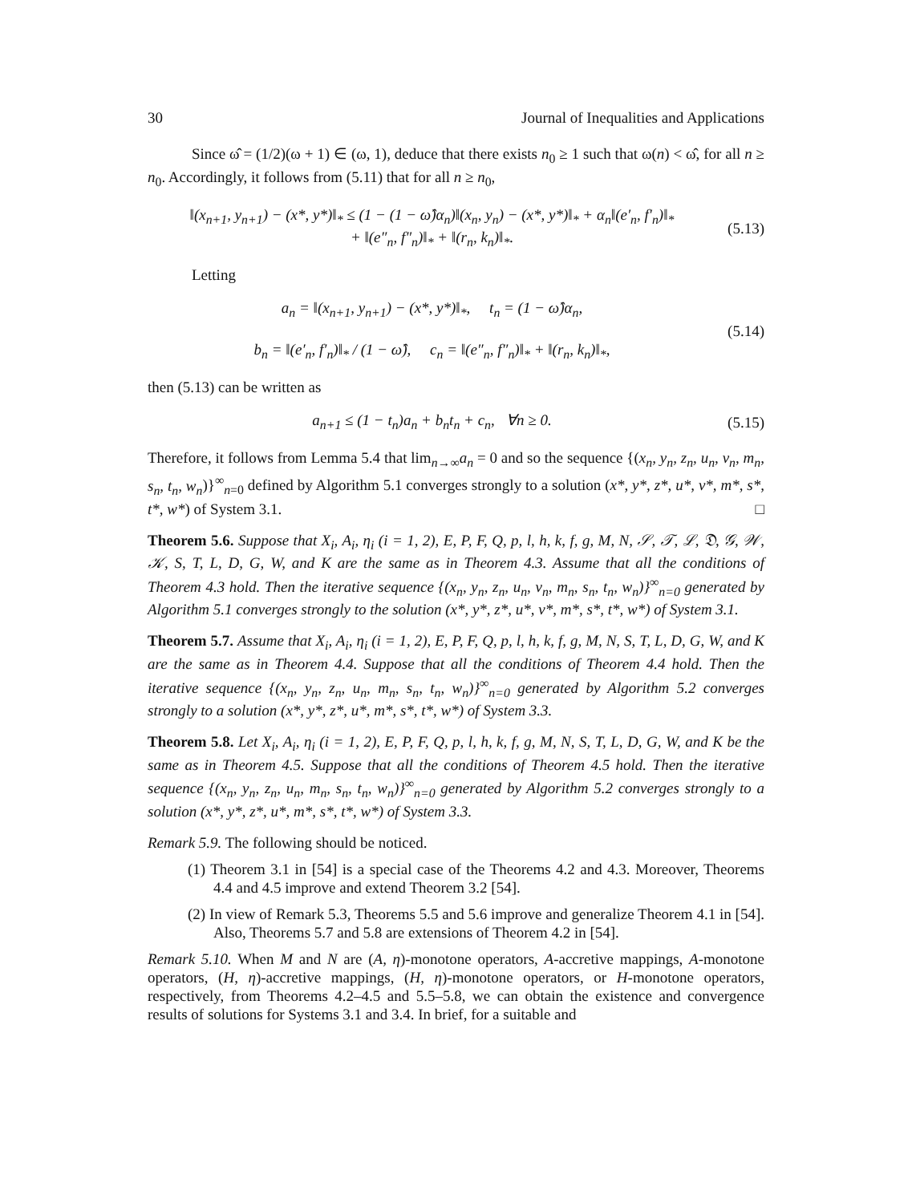30 Journal of Inequalities and Applications
Since ω̂ = (1/2)(ω + 1) ∈ (ω, 1), deduce that there exists n<sub>0</sub> ≥ 1 such that ω(n) < ω̂, for all n ≥ n<sub>0</sub>. Accordingly, it follows from (5.11) that for all n ≥ n<sub>0</sub>,
‖(x<sub>n+1</sub>, y<sub>n+1</sub>) − (x*, y*)‖<sub>*</sub> ≤ (1 − (1 − ω̂)α<sub>n</sub>)‖(x<sub>n</sub>, y<sub>n</sub>) − (x*, y*)‖<sub>*</sub> + α<sub>n</sub>‖(e′<sub>n</sub>, f′<sub>n</sub>)‖<sub>*</sub>
+ ‖(e″<sub>n</sub>, f″<sub>n</sub>)‖<sub>*</sub> + ‖(r<sub>n</sub>, k<sub>n</sub>)‖<sub>*</sub>.
(5.13)
Letting
a<sub>n</sub> = ‖(x<sub>n+1</sub>, y<sub>n+1</sub>) − (x*, y*)‖<sub>*</sub>, t<sub>n</sub> = (1 − ω̂)α<sub>n</sub>,
b<sub>n</sub> = ‖(e′<sub>n</sub>, f′<sub>n</sub>)‖<sub>*</sub> / (1 − ω̂), c<sub>n</sub> = ‖(e″<sub>n</sub>, f″<sub>n</sub>)‖<sub>*</sub> + ‖(r<sub>n</sub>, k<sub>n</sub>)‖<sub>*</sub>,
(5.14)
then (5.13) can be written as
a<sub>n+1</sub> ≤ (1 − t<sub>n</sub>)a<sub>n</sub> + b<sub>n</sub>t<sub>n</sub> + c<sub>n</sub>, ∀n ≥ 0.
(5.15)
Therefore, it follows from Lemma 5.4 that lim<sub>n→∞</sub>a<sub>n</sub> = 0 and so the sequence {(x<sub>n</sub>, y<sub>n</sub>, z<sub>n</sub>, u<sub>n</sub>, v<sub>n</sub>, m<sub>n</sub>, s<sub>n</sub>, t<sub>n</sub>, w<sub>n</sub>)}<sup>∞</sup><sub>n=0</sub> defined by Algorithm 5.1 converges strongly to a solution (x*, y*, z*, u*, v*, m*, s*, t*, w*) of System 3.1. □
Theorem 5.6. Suppose that X<sub>i</sub>, A<sub>i</sub>, η<sub>i</sub> (i = 1, 2), E, P, F, Q, p, l, h, k, f, g, M, N, 𝒮, 𝒯, ℒ, 𝔇, 𝒢, 𝒲, 𝒦, S, T, L, D, G, W, and K are the same as in Theorem 4.3. Assume that all the conditions of Theorem 4.3 hold. Then the iterative sequence {(x<sub>n</sub>, y<sub>n</sub>, z<sub>n</sub>, u<sub>n</sub>, v<sub>n</sub>, m<sub>n</sub>, s<sub>n</sub>, t<sub>n</sub>, w<sub>n</sub>)}<sup>∞</sup><sub>n=0</sub> generated by Algorithm 5.1 converges strongly to the solution (x*, y*, z*, u*, v*, m*, s*, t*, w*) of System 3.1.
Theorem 5.7. Assume that X<sub>i</sub>, A<sub>i</sub>, η<sub>i</sub> (i = 1, 2), E, P, F, Q, p, l, h, k, f, g, M, N, S, T, L, D, G, W, and K are the same as in Theorem 4.4. Suppose that all the conditions of Theorem 4.4 hold. Then the iterative sequence {(x<sub>n</sub>, y<sub>n</sub>, z<sub>n</sub>, u<sub>n</sub>, m<sub>n</sub>, s<sub>n</sub>, t<sub>n</sub>, w<sub>n</sub>)}<sup>∞</sup><sub>n=0</sub> generated by Algorithm 5.2 converges strongly to a solution (x*, y*, z*, u*, m*, s*, t*, w*) of System 3.3.
Theorem 5.8. Let X<sub>i</sub>, A<sub>i</sub>, η<sub>i</sub> (i = 1, 2), E, P, F, Q, p, l, h, k, f, g, M, N, S, T, L, D, G, W, and K be the same as in Theorem 4.5. Suppose that all the conditions of Theorem 4.5 hold. Then the iterative sequence {(x<sub>n</sub>, y<sub>n</sub>, z<sub>n</sub>, u<sub>n</sub>, m<sub>n</sub>, s<sub>n</sub>, t<sub>n</sub>, w<sub>n</sub>)}<sup>∞</sup><sub>n=0</sub> generated by Algorithm 5.2 converges strongly to a solution (x*, y*, z*, u*, m*, s*, t*, w*) of System 3.3.
Remark 5.9. The following should be noticed.
(1) Theorem 3.1 in [54] is a special case of the Theorems 4.2 and 4.3. Moreover, Theorems 4.4 and 4.5 improve and extend Theorem 3.2 [54].
(2) In view of Remark 5.3, Theorems 5.5 and 5.6 improve and generalize Theorem 4.1 in [54]. Also, Theorems 5.7 and 5.8 are extensions of Theorem 4.2 in [54].
Remark 5.10. When M and N are (A, η)-monotone operators, A-accretive mappings, A-monotone operators, (H, η)-accretive mappings, (H, η)-monotone operators, or H-monotone operators, respectively, from Theorems 4.2–4.5 and 5.5–5.8, we can obtain the existence and convergence results of solutions for Systems 3.1 and 3.4. In brief, for a suitable and